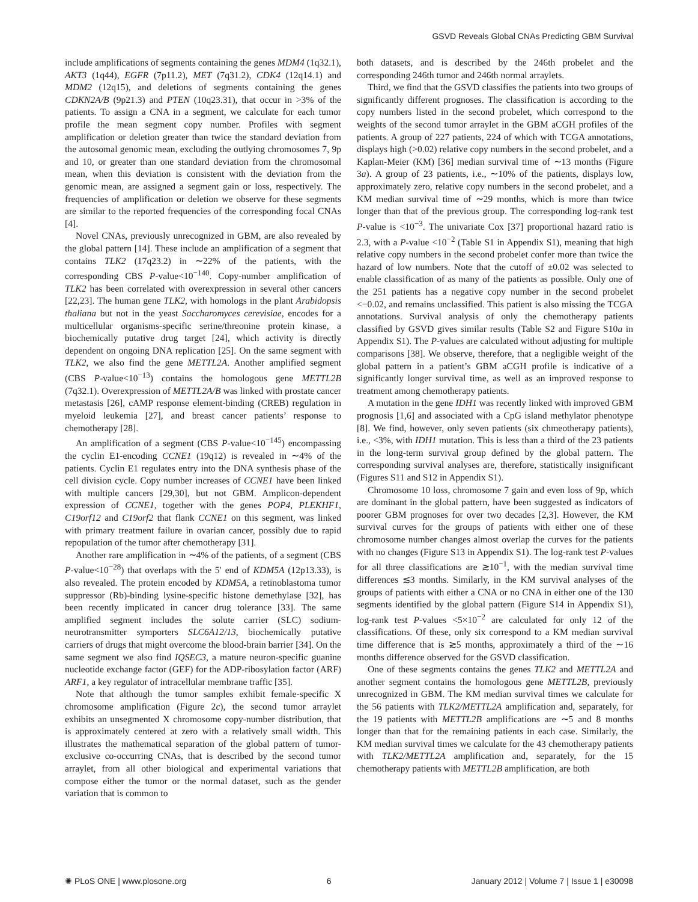GSVD Reveals Global CNAs Predicting GBM Survival
include amplifications of segments containing the genes MDM4 (1q32.1), AKT3 (1q44), EGFR (7p11.2), MET (7q31.2), CDK4 (12q14.1) and MDM2 (12q15), and deletions of segments containing the genes CDKN2A/B (9p21.3) and PTEN (10q23.31), that occur in >3% of the patients. To assign a CNA in a segment, we calculate for each tumor profile the mean segment copy number. Profiles with segment amplification or deletion greater than twice the standard deviation from the autosomal genomic mean, excluding the outlying chromosomes 7, 9p and 10, or greater than one standard deviation from the chromosomal mean, when this deviation is consistent with the deviation from the genomic mean, are assigned a segment gain or loss, respectively. The frequencies of amplification or deletion we observe for these segments are similar to the reported frequencies of the corresponding focal CNAs [4].
Novel CNAs, previously unrecognized in GBM, are also revealed by the global pattern [14]. These include an amplification of a segment that contains TLK2 (17q23.2) in ∼22% of the patients, with the corresponding CBS P-value<10<sup>−140</sup>. Copy-number amplification of TLK2 has been correlated with overexpression in several other cancers [22,23]. The human gene TLK2, with homologs in the plant Arabidopsis thaliana but not in the yeast Saccharomyces cerevisiae, encodes for a multicellular organisms-specific serine/threonine protein kinase, a biochemically putative drug target [24], which activity is directly dependent on ongoing DNA replication [25]. On the same segment with TLK2, we also find the gene METTL2A. Another amplified segment (CBS P-value<10<sup>−13</sup>) contains the homologous gene METTL2B (7q32.1). Overexpression of METTL2A/B was linked with prostate cancer metastasis [26], cAMP response element-binding (CREB) regulation in myeloid leukemia [27], and breast cancer patients’ response to chemotherapy [28].
An amplification of a segment (CBS P-value<10<sup>−145</sup>) encompassing the cyclin E1-encoding CCNE1 (19q12) is revealed in ∼4% of the patients. Cyclin E1 regulates entry into the DNA synthesis phase of the cell division cycle. Copy number increases of CCNE1 have been linked with multiple cancers [29,30], but not GBM. Amplicon-dependent expression of CCNE1, together with the genes POP4, PLEKHF1, C19orf12 and C19orf2 that flank CCNE1 on this segment, was linked with primary treatment failure in ovarian cancer, possibly due to rapid repopulation of the tumor after chemotherapy [31].
Another rare amplification in ∼4% of the patients, of a segment (CBS P-value<10<sup>−28</sup>) that overlaps with the 5′ end of KDM5A (12p13.33), is also revealed. The protein encoded by KDM5A, a retinoblastoma tumor suppressor (Rb)-binding lysine-specific histone demethylase [32], has been recently implicated in cancer drug tolerance [33]. The same amplified segment includes the solute carrier (SLC) sodium-neurotransmitter symporters SLC6A12/13, biochemically putative carriers of drugs that might overcome the blood-brain barrier [34]. On the same segment we also find IQSEC3, a mature neuron-specific guanine nucleotide exchange factor (GEF) for the ADP-ribosylation factor (ARF) ARF1, a key regulator of intracellular membrane traffic [35].
Note that although the tumor samples exhibit female-specific X chromosome amplification (Figure 2c), the second tumor arraylet exhibits an unsegmented X chromosome copy-number distribution, that is approximately centered at zero with a relatively small width. This illustrates the mathematical separation of the global pattern of tumor-exclusive co-occurring CNAs, that is described by the second tumor arraylet, from all other biological and experimental variations that compose either the tumor or the normal dataset, such as the gender variation that is common to
both datasets, and is described by the 246th probelet and the corresponding 246th tumor and 246th normal arraylets.
Third, we find that the GSVD classifies the patients into two groups of significantly different prognoses. The classification is according to the copy numbers listed in the second probelet, which correspond to the weights of the second tumor arraylet in the GBM aCGH profiles of the patients. A group of 227 patients, 224 of which with TCGA annotations, displays high (>0.02) relative copy numbers in the second probelet, and a Kaplan-Meier (KM) [36] median survival time of ∼13 months (Figure 3a). A group of 23 patients, i.e., ∼10% of the patients, displays low, approximately zero, relative copy numbers in the second probelet, and a KM median survival time of ∼29 months, which is more than twice longer than that of the previous group. The corresponding log-rank test P-value is <10<sup>−3</sup>. The univariate Cox [37] proportional hazard ratio is 2.3, with a P-value <10<sup>−2</sup> (Table S1 in Appendix S1), meaning that high relative copy numbers in the second probelet confer more than twice the hazard of low numbers. Note that the cutoff of ±0.02 was selected to enable classification of as many of the patients as possible. Only one of the 251 patients has a negative copy number in the second probelet <−0.02, and remains unclassified. This patient is also missing the TCGA annotations. Survival analysis of only the chemotherapy patients classified by GSVD gives similar results (Table S2 and Figure S10a in Appendix S1). The P-values are calculated without adjusting for multiple comparisons [38]. We observe, therefore, that a negligible weight of the global pattern in a patient’s GBM aCGH profile is indicative of a significantly longer survival time, as well as an improved response to treatment among chemotherapy patients.
A mutation in the gene IDH1 was recently linked with improved GBM prognosis [1,6] and associated with a CpG island methylator phenotype [8]. We find, however, only seven patients (six chmeotherapy patients), i.e., <3%, with IDH1 mutation. This is less than a third of the 23 patients in the long-term survival group defined by the global pattern. The corresponding survival analyses are, therefore, statistically insignificant (Figures S11 and S12 in Appendix S1).
Chromosome 10 loss, chromosome 7 gain and even loss of 9p, which are dominant in the global pattern, have been suggested as indicators of poorer GBM prognoses for over two decades [2,3]. However, the KM survival curves for the groups of patients with either one of these chromosome number changes almost overlap the curves for the patients with no changes (Figure S13 in Appendix S1). The log-rank test P-values for all three classifications are ≳10<sup>−1</sup>, with the median survival time differences ≲3 months. Similarly, in the KM survival analyses of the groups of patients with either a CNA or no CNA in either one of the 130 segments identified by the global pattern (Figure S14 in Appendix S1), log-rank test P-values <5×10<sup>−2</sup> are calculated for only 12 of the classifications. Of these, only six correspond to a KM median survival time difference that is ≳5 months, approximately a third of the ∼16 months difference observed for the GSVD classification.
One of these segments contains the genes TLK2 and METTL2A and another segment contains the homologous gene METTL2B, previously unrecognized in GBM. The KM median survival times we calculate for the 56 patients with TLK2/METTL2A amplification and, separately, for the 19 patients with METTL2B amplifications are ∼5 and 8 months longer than that for the remaining patients in each case. Similarly, the KM median survival times we calculate for the 43 chemotherapy patients with TLK2/METTL2A amplification and, separately, for the 15 chemotherapy patients with METTL2B amplification, are both
✺ PLoS ONE | www.plosone.org 6 January 2012 | Volume 7 | Issue 1 | e30098